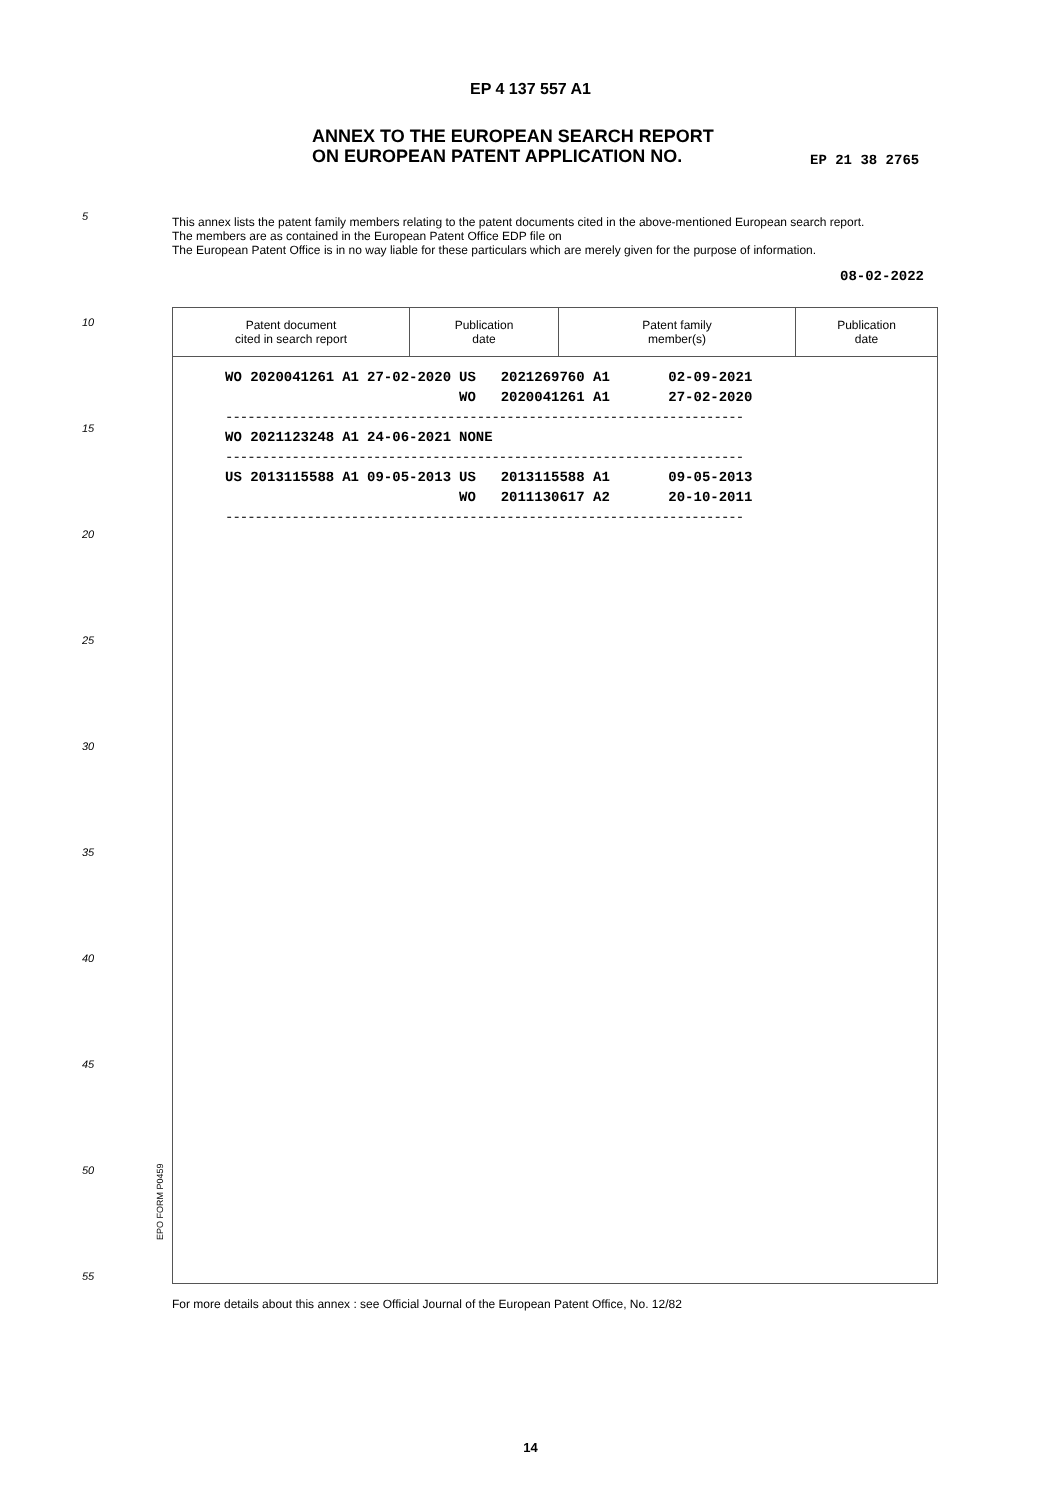EP 4 137 557 A1
ANNEX TO THE EUROPEAN SEARCH REPORT
ON EUROPEAN PATENT APPLICATION NO.
EP 21 38 2765
5
This annex lists the patent family members relating to the patent documents cited in the above-mentioned European search report.
The members are as contained in the European Patent Office EDP file on
The European Patent Office is in no way liable for these particulars which are merely given for the purpose of information.
08-02-2022
10
15
20
25
30
35
40
45
50
55
| Patent document cited in search report | Publication date | Patent family member(s) | Publication date |
| --- | --- | --- | --- |
| WO 2020041261 | A1 | 27-02-2020 | US | 2021269760 A1 | 02-09-2021 |
| | | | WO | 2020041261 A1 | 27-02-2020 |
| ---------------------------------------------------------------------- | | | | | |
| WO 2021123248 | A1 | 24-06-2021 | NONE | | |
| ---------------------------------------------------------------------- | | | | | |
| US 2013115588 | A1 | 09-05-2013 | US | 2013115588 A1 | 09-05-2013 |
| | | | WO | 2011130617 A2 | 20-10-2011 |
| ---------------------------------------------------------------------- | | | | | |
EPO FORM P0459
For more details about this annex : see Official Journal of the European Patent Office, No. 12/82
14